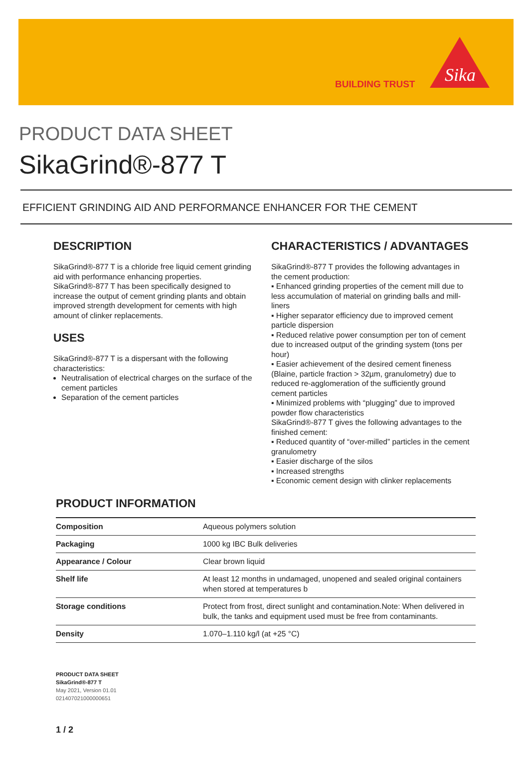BUILDING TRUST
Sika
PRODUCT DATA SHEET
SikaGrind®-877 T
EFFICIENT GRINDING AID AND PERFORMANCE ENHANCER FOR THE CEMENT
DESCRIPTION
SikaGrind®-877 T is a chloride free liquid cement grinding aid with performance enhancing properties. SikaGrind®-877 T has been specifically designed to increase the output of cement grinding plants and obtain improved strength development for cements with high amount of clinker replacements.
USES
SikaGrind®-877 T is a dispersant with the following characteristics:
Neutralisation of electrical charges on the surface of the cement particles
Separation of the cement particles
CHARACTERISTICS / ADVANTAGES
SikaGrind®-877 T provides the following advantages in the cement production:
▪ Enhanced grinding properties of the cement mill due to less accumulation of material on grinding balls and mill-liners
▪ Higher separator efficiency due to improved cement particle dispersion
▪ Reduced relative power consumption per ton of cement due to increased output of the grinding system (tons per hour)
▪ Easier achievement of the desired cement fineness (Blaine, particle fraction > 32µm, granulometry) due to reduced re-agglomeration of the sufficiently ground cement particles
▪ Minimized problems with “plugging” due to improved powder flow characteristics
SikaGrind®-877 T gives the following advantages to the finished cement:
▪ Reduced quantity of “over-milled” particles in the cement granulometry
▪ Easier discharge of the silos
▪ Increased strengths
▪ Economic cement design with clinker replacements
PRODUCT INFORMATION
| Composition | Aqueous polymers solution |
| Packaging | 1000 kg IBC Bulk deliveries |
| Appearance / Colour | Clear brown liquid |
| Shelf life | At least 12 months in undamaged, unopened and sealed original containers when stored at temperatures b |
| Storage conditions | Protect from frost, direct sunlight and contamination.Note: When delivered in bulk, the tanks and equipment used must be free from contaminants. |
| Density | 1.070–1.110 kg/l (at +25 °C) |
PRODUCT DATA SHEET
SikaGrind®-877 T
May 2021, Version 01.01
021407021000000651
1 / 2